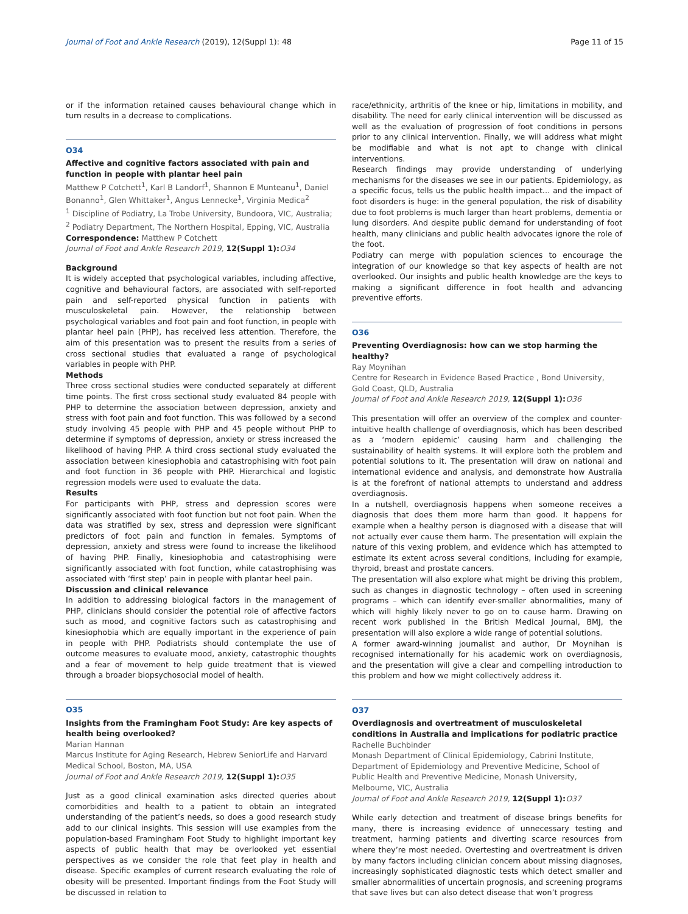Journal of Foot and Ankle Research (2019), 12(Suppl 1): 48 Page 11 of 15
or if the information retained causes behavioural change which in turn results in a decrease to complications.
O34
Affective and cognitive factors associated with pain and function in people with plantar heel pain
Matthew P Cotchett<sup>1</sup>, Karl B Landorf<sup>1</sup>, Shannon E Munteanu<sup>1</sup>, Daniel Bonanno<sup>1</sup>, Glen Whittaker<sup>1</sup>, Angus Lennecke<sup>1</sup>, Virginia Medica<sup>2</sup>
<sup>1</sup> Discipline of Podiatry, La Trobe University, Bundoora, VIC, Australia; <sup>2</sup> Podiatry Department, The Northern Hospital, Epping, VIC, Australia
Correspondence: Matthew P Cotchett
Journal of Foot and Ankle Research 2019, 12(Suppl 1): O34
Background
It is widely accepted that psychological variables, including affective, cognitive and behavioural factors, are associated with self-reported pain and self-reported physical function in patients with musculoskeletal pain. However, the relationship between psychological variables and foot pain and foot function, in people with plantar heel pain (PHP), has received less attention. Therefore, the aim of this presentation was to present the results from a series of cross sectional studies that evaluated a range of psychological variables in people with PHP.
Methods
Three cross sectional studies were conducted separately at different time points. The first cross sectional study evaluated 84 people with PHP to determine the association between depression, anxiety and stress with foot pain and foot function. This was followed by a second study involving 45 people with PHP and 45 people without PHP to determine if symptoms of depression, anxiety or stress increased the likelihood of having PHP. A third cross sectional study evaluated the association between kinesiophobia and catastrophising with foot pain and foot function in 36 people with PHP. Hierarchical and logistic regression models were used to evaluate the data.
Results
For participants with PHP, stress and depression scores were significantly associated with foot function but not foot pain. When the data was stratified by sex, stress and depression were significant predictors of foot pain and function in females. Symptoms of depression, anxiety and stress were found to increase the likelihood of having PHP. Finally, kinesiophobia and catastrophising were significantly associated with foot function, while catastrophising was associated with ‘first step’ pain in people with plantar heel pain.
Discussion and clinical relevance
In addition to addressing biological factors in the management of PHP, clinicians should consider the potential role of affective factors such as mood, and cognitive factors such as catastrophising and kinesiophobia which are equally important in the experience of pain in people with PHP. Podiatrists should contemplate the use of outcome measures to evaluate mood, anxiety, catastrophic thoughts and a fear of movement to help guide treatment that is viewed through a broader biopsychosocial model of health.
O35
Insights from the Framingham Foot Study: Are key aspects of health being overlooked?
Marian Hannan
Marcus Institute for Aging Research, Hebrew SeniorLife and Harvard Medical School, Boston, MA, USA
Journal of Foot and Ankle Research 2019, 12(Suppl 1): O35
Just as a good clinical examination asks directed queries about comorbidities and health to a patient to obtain an integrated understanding of the patient’s needs, so does a good research study add to our clinical insights. This session will use examples from the population-based Framingham Foot Study to highlight important key aspects of public health that may be overlooked yet essential perspectives as we consider the role that feet play in health and disease. Specific examples of current research evaluating the role of obesity will be presented. Important findings from the Foot Study will be discussed in relation to
race/ethnicity, arthritis of the knee or hip, limitations in mobility, and disability. The need for early clinical intervention will be discussed as well as the evaluation of progression of foot conditions in persons prior to any clinical intervention. Finally, we will address what might be modifiable and what is not apt to change with clinical interventions.
Research findings may provide understanding of underlying mechanisms for the diseases we see in our patients. Epidemiology, as a specific focus, tells us the public health impact… and the impact of foot disorders is huge: in the general population, the risk of disability due to foot problems is much larger than heart problems, dementia or lung disorders. And despite public demand for understanding of foot health, many clinicians and public health advocates ignore the role of the foot.
Podiatry can merge with population sciences to encourage the integration of our knowledge so that key aspects of health are not overlooked. Our insights and public health knowledge are the keys to making a significant difference in foot health and advancing preventive efforts.
O36
Preventing Overdiagnosis: how can we stop harming the healthy?
Ray Moynihan
Centre for Research in Evidence Based Practice , Bond University, Gold Coast, QLD, Australia
Journal of Foot and Ankle Research 2019, 12(Suppl 1): O36
This presentation will offer an overview of the complex and counter-intuitive health challenge of overdiagnosis, which has been described as a ‘modern epidemic’ causing harm and challenging the sustainability of health systems. It will explore both the problem and potential solutions to it. The presentation will draw on national and international evidence and analysis, and demonstrate how Australia is at the forefront of national attempts to understand and address overdiagnosis.
In a nutshell, overdiagnosis happens when someone receives a diagnosis that does them more harm than good. It happens for example when a healthy person is diagnosed with a disease that will not actually ever cause them harm. The presentation will explain the nature of this vexing problem, and evidence which has attempted to estimate its extent across several conditions, including for example, thyroid, breast and prostate cancers.
The presentation will also explore what might be driving this problem, such as changes in diagnostic technology – often used in screening programs – which can identify ever-smaller abnormalities, many of which will highly likely never to go on to cause harm. Drawing on recent work published in the British Medical Journal, BMJ, the presentation will also explore a wide range of potential solutions.
A former award-winning journalist and author, Dr Moynihan is recognised internationally for his academic work on overdiagnosis, and the presentation will give a clear and compelling introduction to this problem and how we might collectively address it.
O37
Overdiagnosis and overtreatment of musculoskeletal conditions in Australia and implications for podiatric practice
Rachelle Buchbinder
Monash Department of Clinical Epidemiology, Cabrini Institute, Department of Epidemiology and Preventive Medicine, School of Public Health and Preventive Medicine, Monash University, Melbourne, VIC, Australia
Journal of Foot and Ankle Research 2019, 12(Suppl 1): O37
While early detection and treatment of disease brings benefits for many, there is increasing evidence of unnecessary testing and treatment, harming patients and diverting scarce resources from where they’re most needed. Overtesting and overtreatment is driven by many factors including clinician concern about missing diagnoses, increasingly sophisticated diagnostic tests which detect smaller and smaller abnormalities of uncertain prognosis, and screening programs that save lives but can also detect disease that won’t progress